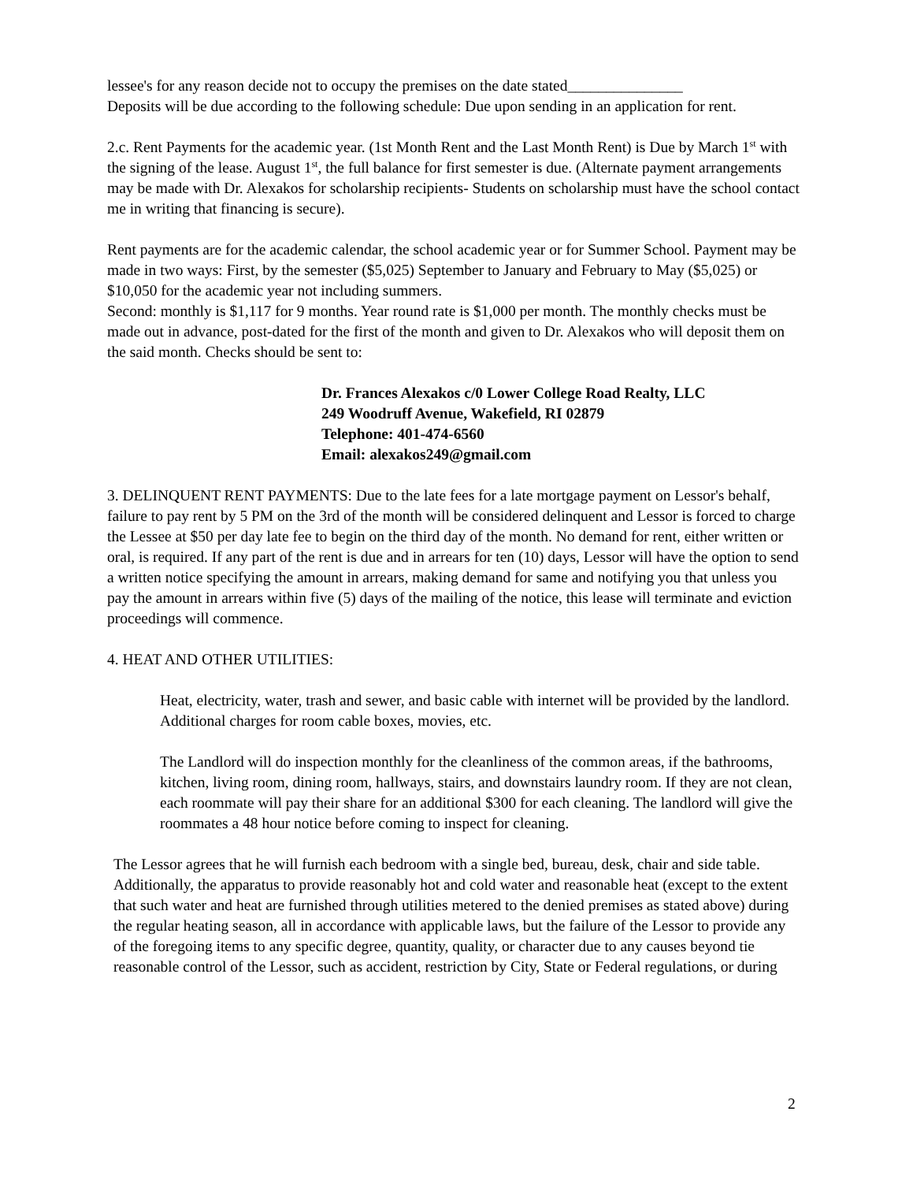lessee's for any reason decide not to occupy the premises on the date stated_______________
Deposits will be due according to the following schedule: Due upon sending in an application for rent.
2.c. Rent Payments for the academic year. (1st Month Rent and the Last Month Rent) is Due by March 1<sup>st</sup> with the signing of the lease. August 1<sup>st</sup>, the full balance for first semester is due. (Alternate payment arrangements may be made with Dr. Alexakos for scholarship recipients- Students on scholarship must have the school contact me in writing that financing is secure).
Rent payments are for the academic calendar, the school academic year or for Summer School. Payment may be made in two ways: First, by the semester ($5,025) September to January and February to May ($5,025) or $10,050 for the academic year not including summers.
Second: monthly is $1,117 for 9 months. Year round rate is $1,000 per month. The monthly checks must be made out in advance, post-dated for the first of the month and given to Dr. Alexakos who will deposit them on the said month. Checks should be sent to:
Dr. Frances Alexakos c/0 Lower College Road Realty, LLC
249 Woodruff Avenue, Wakefield, RI 02879
Telephone: 401-474-6560
Email: alexakos249@gmail.com
3. DELINQUENT RENT PAYMENTS: Due to the late fees for a late mortgage payment on Lessor's behalf, failure to pay rent by 5 PM on the 3rd of the month will be considered delinquent and Lessor is forced to charge the Lessee at $50 per day late fee to begin on the third day of the month. No demand for rent, either written or oral, is required. If any part of the rent is due and in arrears for ten (10) days, Lessor will have the option to send a written notice specifying the amount in arrears, making demand for same and notifying you that unless you pay the amount in arrears within five (5) days of the mailing of the notice, this lease will terminate and eviction proceedings will commence.
4. HEAT AND OTHER UTILITIES:
Heat, electricity, water, trash and sewer, and basic cable with internet will be provided by the landlord. Additional charges for room cable boxes, movies, etc.
The Landlord will do inspection monthly for the cleanliness of the common areas, if the bathrooms, kitchen, living room, dining room, hallways, stairs, and downstairs laundry room. If they are not clean, each roommate will pay their share for an additional $300 for each cleaning. The landlord will give the roommates a 48 hour notice before coming to inspect for cleaning.
The Lessor agrees that he will furnish each bedroom with a single bed, bureau, desk, chair and side table. Additionally, the apparatus to provide reasonably hot and cold water and reasonable heat (except to the extent that such water and heat are furnished through utilities metered to the denied premises as stated above) during the regular heating season, all in accordance with applicable laws, but the failure of the Lessor to provide any of the foregoing items to any specific degree, quantity, quality, or character due to any causes beyond tie reasonable control of the Lessor, such as accident, restriction by City, State or Federal regulations, or during
2